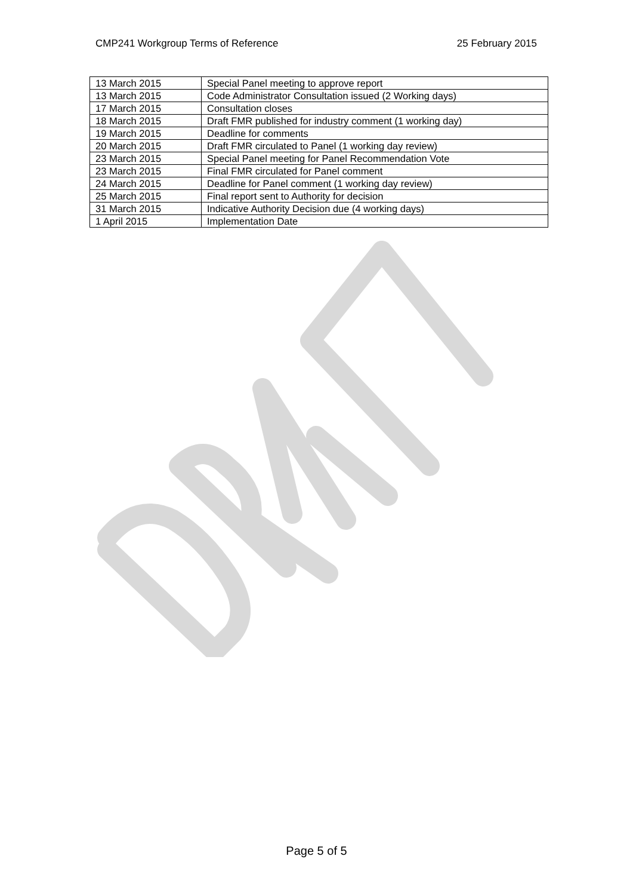CMP241 Workgroup Terms of Reference 25 February 2015
| 13 March 2015 | Special Panel meeting to approve report |
| 13 March 2015 | Code Administrator Consultation issued (2 Working days) |
| 17 March 2015 | Consultation closes |
| 18 March 2015 | Draft FMR published for industry comment (1 working day) |
| 19 March 2015 | Deadline for comments |
| 20 March 2015 | Draft FMR circulated to Panel (1 working day review) |
| 23 March 2015 | Special Panel meeting for Panel Recommendation Vote |
| 23 March 2015 | Final FMR circulated for Panel comment |
| 24 March 2015 | Deadline for Panel comment (1 working day review) |
| 25 March 2015 | Final report sent to Authority for decision |
| 31 March 2015 | Indicative Authority Decision due (4 working days) |
| 1 April 2015 | Implementation Date |
Page 5 of 5